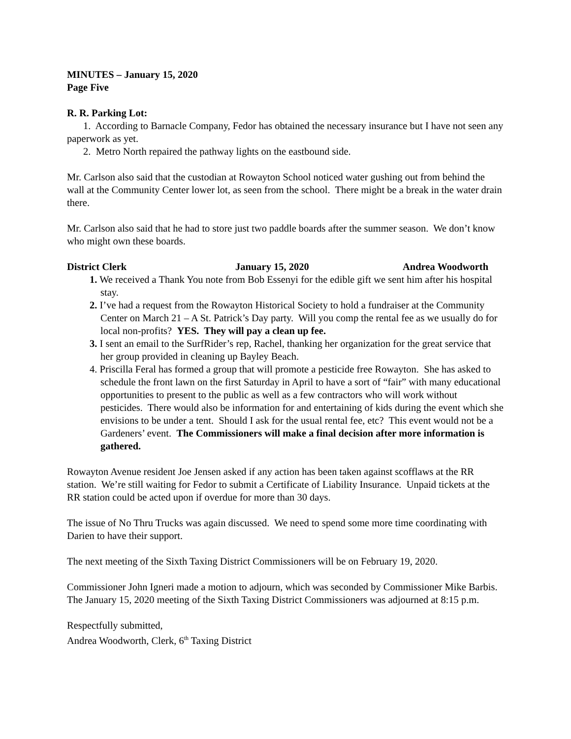MINUTES – January 15, 2020
Page Five
R. R. Parking Lot:
1. According to Barnacle Company, Fedor has obtained the necessary insurance but I have not seen any paperwork as yet.
2. Metro North repaired the pathway lights on the eastbound side.
Mr. Carlson also said that the custodian at Rowayton School noticed water gushing out from behind the wall at the Community Center lower lot, as seen from the school. There might be a break in the water drain there.
Mr. Carlson also said that he had to store just two paddle boards after the summer season. We don’t know who might own these boards.
District Clerk January 15, 2020 Andrea Woodworth
1. We received a Thank You note from Bob Essenyi for the edible gift we sent him after his hospital stay.
2. I’ve had a request from the Rowayton Historical Society to hold a fundraiser at the Community Center on March 21 – A St. Patrick’s Day party. Will you comp the rental fee as we usually do for local non-profits? YES. They will pay a clean up fee.
3. I sent an email to the SurfRider’s rep, Rachel, thanking her organization for the great service that her group provided in cleaning up Bayley Beach.
4. Priscilla Feral has formed a group that will promote a pesticide free Rowayton. She has asked to schedule the front lawn on the first Saturday in April to have a sort of “fair” with many educational opportunities to present to the public as well as a few contractors who will work without pesticides. There would also be information for and entertaining of kids during the event which she envisions to be under a tent. Should I ask for the usual rental fee, etc? This event would not be a Gardeners’ event. The Commissioners will make a final decision after more information is gathered.
Rowayton Avenue resident Joe Jensen asked if any action has been taken against scofflaws at the RR station. We’re still waiting for Fedor to submit a Certificate of Liability Insurance. Unpaid tickets at the RR station could be acted upon if overdue for more than 30 days.
The issue of No Thru Trucks was again discussed. We need to spend some more time coordinating with Darien to have their support.
The next meeting of the Sixth Taxing District Commissioners will be on February 19, 2020.
Commissioner John Igneri made a motion to adjourn, which was seconded by Commissioner Mike Barbis. The January 15, 2020 meeting of the Sixth Taxing District Commissioners was adjourned at 8:15 p.m.
Respectfully submitted,
Andrea Woodworth, Clerk, 6<sup>th</sup> Taxing District